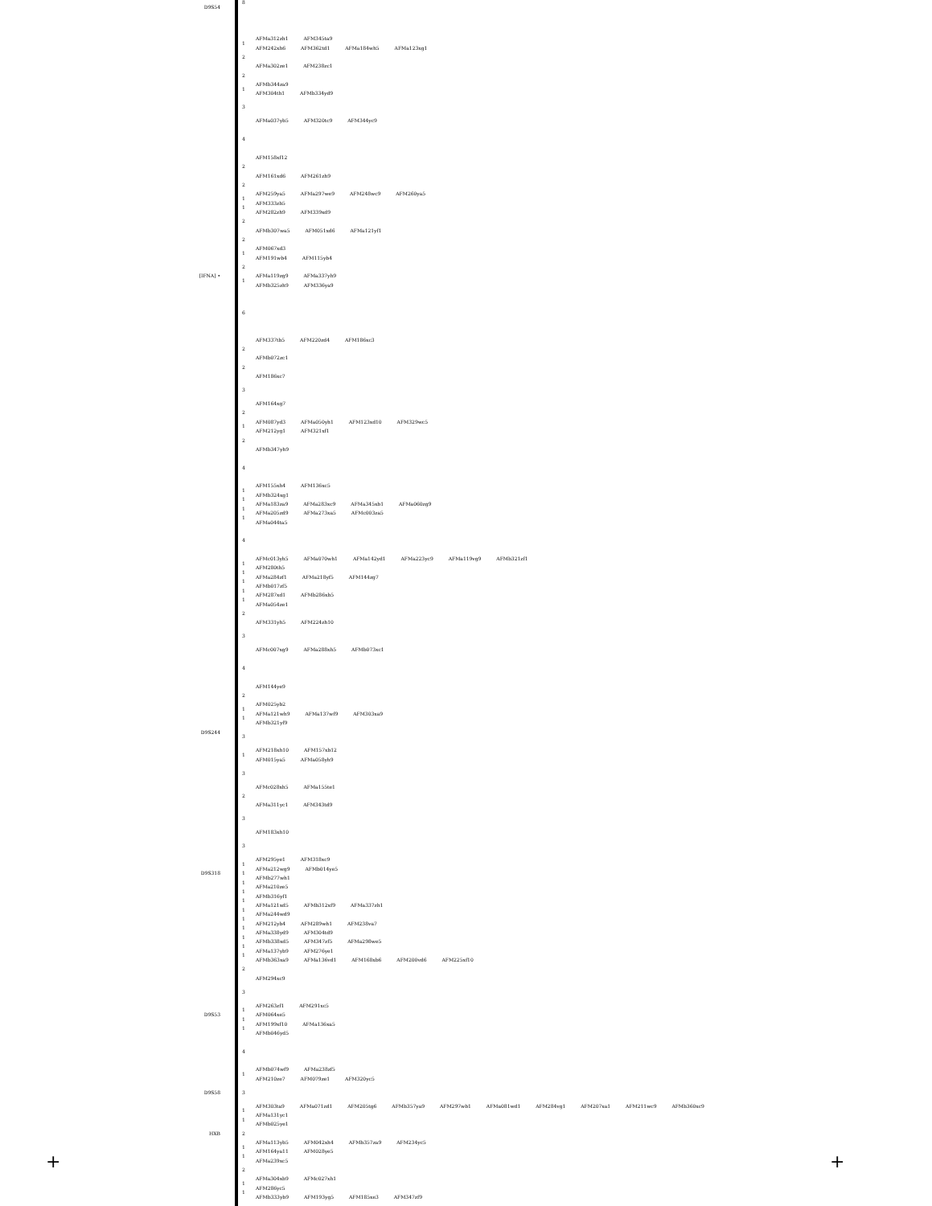+ +
8
D9S54
AFMa312zh1 AFM345ta9
1
AFM242xh6 AFM362td1 AFMa184wh5 AFMa123xg1
2
AFMa302ze1 AFM238zc1
2
AFMb344za9
1
AFM304th1 AFMb334yd9
3
AFMa037yb5 AFM320tc9 AFM344yc9
4
AFM158xf12
2
AFM161xd6 AFM261zh9
2
AFM259ya5 AFMa297we9 AFM248wc9 AFM260ya5
1
AFM333zb5
1
AFM282zh9 AFM339xd9
2
AFMb307wa5 AFM051xd6 AFMa121yf1
2
AFM067xd3
1
AFM191wb4 AFM115yb4
2
[IFNA] •
AFMa119zg9 AFMa337yh9
1
AFMb325zh9 AFM336ya9
6
AFM337tb5 AFM220zd4 AFM186xc3
2
AFMb072zc1
2
AFM186xc7
3
AFM164xg7
2
AFM087yd3 AFMa050yh1 AFM123xd10 AFM329wc5
1
AFM212yg1 AFM321xf1
2
AFMb347yh9
4
AFM155xh4 AFM136xc5
1
AFMb324xg1
1
AFMa183za9 AFMa283xc9 AFMa345xb1 AFMa060zg9
1
AFMa205zd9 AFMa273xa5 AFMc003za5
1
AFMa044ta5
4
AFMc013yh5 AFMa070wh1 AFMa142yd1 AFMa223yc9 AFMa119vg9 AFMb321zf1
1
AFM280th5
1
AFMa284zf1 AFMa218yf5 AFM144zg7
1
AFMb017zf5
1
AFM287xd1 AFMb286xb5
1
AFMa054ze1
2
AFM331yh5 AFM224zh10
3
AFMc007xg9 AFMa288xh5 AFMb073xc1
4
AFM144ye9
2
AFM025yb2
1
AFMa121wh9 AFMa137wf9 AFM303xa9
1
AFMb321yf9
D9S244
3
AFM218xh10 AFM157xb12
1
AFM015ya5 AFMa058yh9
3
AFMc028xh5 AFMa155te1
2
AFMa311yc1 AFM343td9
3
AFM183xh10
3
AFM295ye1 AFM318xc9
1
AFMa212wg9 AFMb014ye5
D9S318
1
AFMb277wh1
1
AFMa210ze5
1
AFMb316yf1
1
AFMa121xd5 AFMb312xf9 AFMa337zh1
1
AFMa244wd9
1
AFM212yb4 AFM289wh1 AFM238va7
1
AFMa338yd9 AFM304td9
1
AFMb338xd5 AFM347zf5 AFMa298we5
1
AFMa137yb9 AFM276ye1
1
AFMb363xa9 AFMa136vd1 AFM168xb6 AFM200vd6 AFM225xf10
2
AFM294xc9
3
AFM263zf1 AFM291xc5
1
D9S53
AFM064xe5
1
AFM199xf10 AFMa136xa5
1
AFMb046yd5
4
AFMb074wf9 AFMa238zf5
1
AFM210ze7 AFM079ze1 AFM320yc5
D9S58
3
AFM303ta9 AFMa071zd1 AFM205tg6 AFMb357ya9 AFM297wb1 AFMa081wd1 AFM284vg1 AFM207xa1 AFM211wc9 AFMb360xc9
1
AFMa131yc1
1
AFMb025ye1
HXB
2
AFMa113yb5 AFM042xh4 AFMb357za9 AFM234yc5
1
AFM164ya11 AFM028ye5
1
AFMa239xc5
2
AFMa304xb9 AFMc027xh1
1
AFM286yc5
1
AFMb333yb9 AFM193yg5 AFM185xe3 AFM347zf9